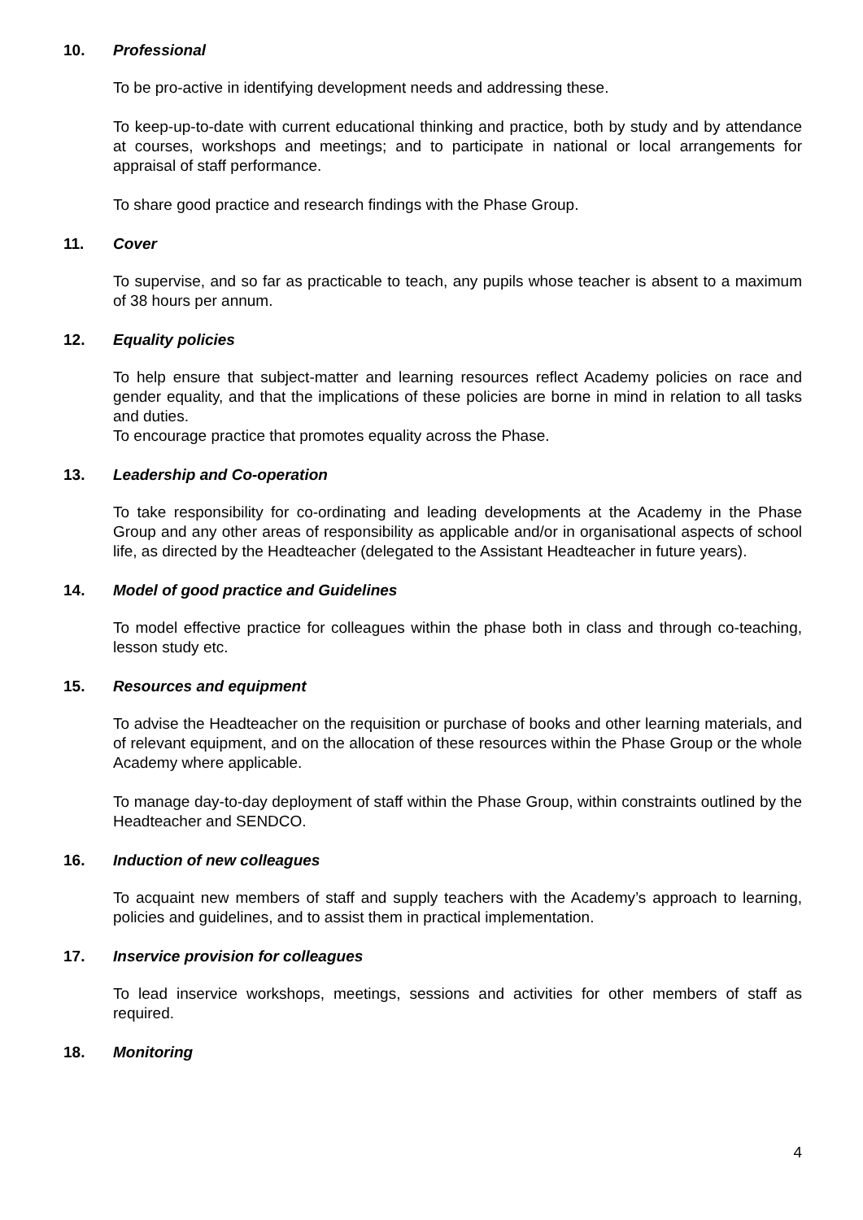10. Professional
To be pro-active in identifying development needs and addressing these.
To keep-up-to-date with current educational thinking and practice, both by study and by attendance at courses, workshops and meetings; and to participate in national or local arrangements for appraisal of staff performance.
To share good practice and research findings with the Phase Group.
11. Cover
To supervise, and so far as practicable to teach, any pupils whose teacher is absent to a maximum of 38 hours per annum.
12. Equality policies
To help ensure that subject-matter and learning resources reflect Academy policies on race and gender equality, and that the implications of these policies are borne in mind in relation to all tasks and duties.
To encourage practice that promotes equality across the Phase.
13. Leadership and Co-operation
To take responsibility for co-ordinating and leading developments at the Academy in the Phase Group and any other areas of responsibility as applicable and/or in organisational aspects of school life, as directed by the Headteacher (delegated to the Assistant Headteacher in future years).
14. Model of good practice and Guidelines
To model effective practice for colleagues within the phase both in class and through co-teaching, lesson study etc.
15. Resources and equipment
To advise the Headteacher on the requisition or purchase of books and other learning materials, and of relevant equipment, and on the allocation of these resources within the Phase Group or the whole Academy where applicable.
To manage day-to-day deployment of staff within the Phase Group, within constraints outlined by the Headteacher and SENDCO.
16. Induction of new colleagues
To acquaint new members of staff and supply teachers with the Academy’s approach to learning, policies and guidelines, and to assist them in practical implementation.
17. Inservice provision for colleagues
To lead inservice workshops, meetings, sessions and activities for other members of staff as required.
18. Monitoring
4